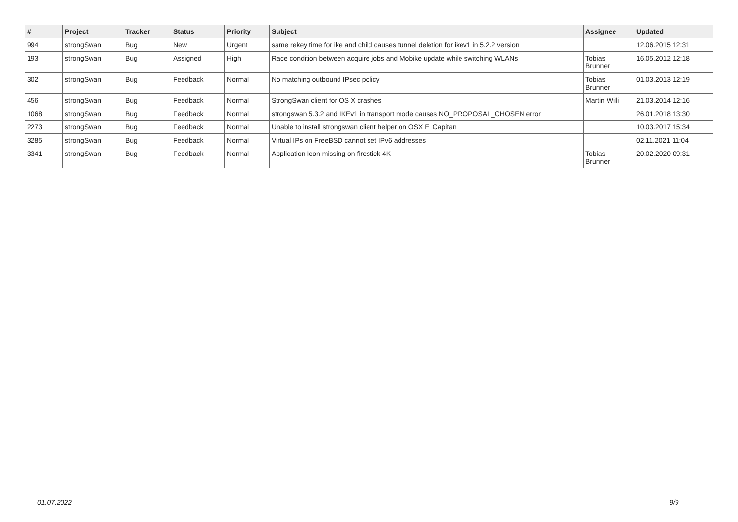| # | Project | Tracker | Status | Priority | Subject | Assignee | Updated |
| --- | --- | --- | --- | --- | --- | --- | --- |
| 994 | strongSwan | Bug | New | Urgent | same rekey time for ike and child causes tunnel deletion for ikev1 in 5.2.2 version | | 12.06.2015 12:31 |
| 193 | strongSwan | Bug | Assigned | High | Race condition between acquire jobs and Mobike update while switching WLANs | Tobias Brunner | 16.05.2012 12:18 |
| 302 | strongSwan | Bug | Feedback | Normal | No matching outbound IPsec policy | Tobias Brunner | 01.03.2013 12:19 |
| 456 | strongSwan | Bug | Feedback | Normal | StrongSwan client for OS X crashes | Martin Willi | 21.03.2014 12:16 |
| 1068 | strongSwan | Bug | Feedback | Normal | strongswan 5.3.2 and IKEv1 in transport mode causes NO_PROPOSAL_CHOSEN error | | 26.01.2018 13:30 |
| 2273 | strongSwan | Bug | Feedback | Normal | Unable to install strongswan client helper on OSX El Capitan | | 10.03.2017 15:34 |
| 3285 | strongSwan | Bug | Feedback | Normal | Virtual IPs on FreeBSD cannot set IPv6 addresses | | 02.11.2021 11:04 |
| 3341 | strongSwan | Bug | Feedback | Normal | Application Icon missing on firestick 4K | Tobias Brunner | 20.02.2020 09:31 |
01.07.2022 9/9